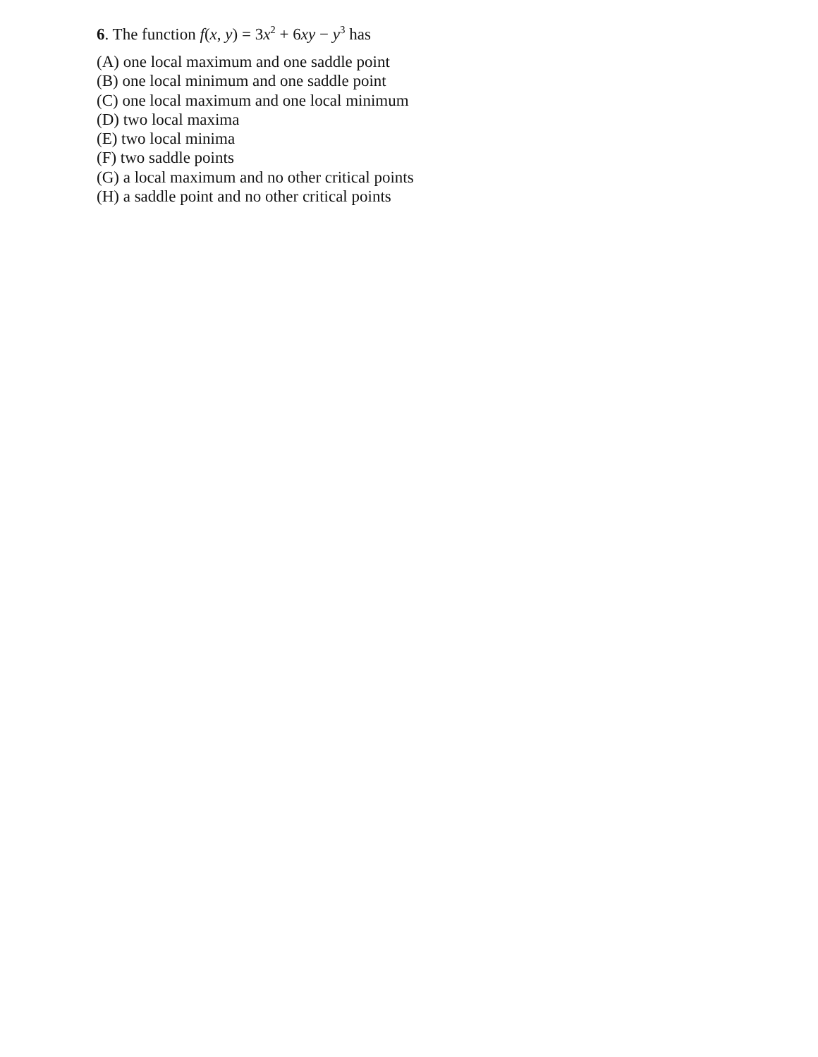6. The function f(x, y) = 3x<sup>2</sup> + 6xy − y<sup>3</sup> has
(A) one local maximum and one saddle point
(B) one local minimum and one saddle point
(C) one local maximum and one local minimum
(D) two local maxima
(E) two local minima
(F) two saddle points
(G) a local maximum and no other critical points
(H) a saddle point and no other critical points